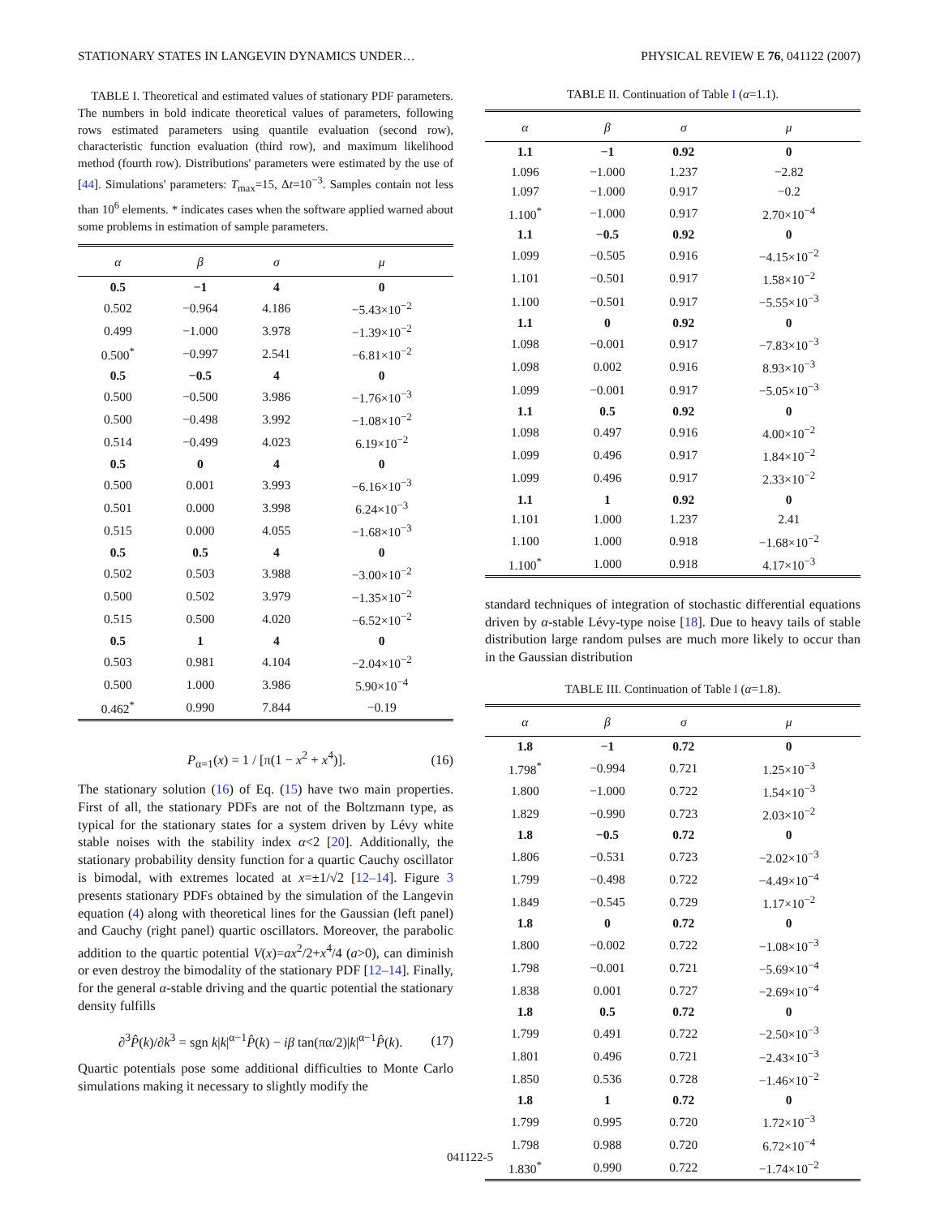STATIONARY STATES IN LANGEVIN DYNAMICS UNDER… PHYSICAL REVIEW E 76, 041122 (2007)
TABLE I. Theoretical and estimated values of stationary PDF parameters. The numbers in bold indicate theoretical values of parameters, following rows estimated parameters using quantile evaluation (second row), characteristic function evaluation (third row), and maximum likelihood method (fourth row). Distributions' parameters were estimated by the use of [44]. Simulations' parameters: T<sub>max</sub>=15, Δt=10<sup>−3</sup>. Samples contain not less than 10<sup>6</sup> elements. * indicates cases when the software applied warned about some problems in estimation of sample parameters.
| α | β | σ | μ |
| --- | --- | --- | --- |
| 0.5 | −1 | 4 | 0 |
| 0.502 | −0.964 | 4.186 | −5.43×10<sup>−2</sup> |
| 0.499 | −1.000 | 3.978 | −1.39×10<sup>−2</sup> |
| 0.500<sup>*</sup> | −0.997 | 2.541 | −6.81×10<sup>−2</sup> |
| 0.5 | −0.5 | 4 | 0 |
| 0.500 | −0.500 | 3.986 | −1.76×10<sup>−3</sup> |
| 0.500 | −0.498 | 3.992 | −1.08×10<sup>−2</sup> |
| 0.514 | −0.499 | 4.023 | 6.19×10<sup>−2</sup> |
| 0.5 | 0 | 4 | 0 |
| 0.500 | 0.001 | 3.993 | −6.16×10<sup>−3</sup> |
| 0.501 | 0.000 | 3.998 | 6.24×10<sup>−3</sup> |
| 0.515 | 0.000 | 4.055 | −1.68×10<sup>−3</sup> |
| 0.5 | 0.5 | 4 | 0 |
| 0.502 | 0.503 | 3.988 | −3.00×10<sup>−2</sup> |
| 0.500 | 0.502 | 3.979 | −1.35×10<sup>−2</sup> |
| 0.515 | 0.500 | 4.020 | −6.52×10<sup>−2</sup> |
| 0.5 | 1 | 4 | 0 |
| 0.503 | 0.981 | 4.104 | −2.04×10<sup>−2</sup> |
| 0.500 | 1.000 | 3.986 | 5.90×10<sup>−4</sup> |
| 0.462<sup>*</sup> | 0.990 | 7.844 | −0.19 |
P<sub>α=1</sub>(x) = 1 / [π(1 − x<sup>2</sup> + x<sup>4</sup>)]. (16)
The stationary solution (16) of Eq. (15) have two main properties. First of all, the stationary PDFs are not of the Boltzmann type, as typical for the stationary states for a system driven by Lévy white stable noises with the stability index α<2 [20]. Additionally, the stationary probability density function for a quartic Cauchy oscillator is bimodal, with extremes located at x=±1/√2 [12–14]. Figure 3 presents stationary PDFs obtained by the simulation of the Langevin equation (4) along with theoretical lines for the Gaussian (left panel) and Cauchy (right panel) quartic oscillators. Moreover, the parabolic addition to the quartic potential V(x)=ax<sup>2</sup>/2+x<sup>4</sup>/4 (a>0), can diminish or even destroy the bimodality of the stationary PDF [12–14]. Finally, for the general α-stable driving and the quartic potential the stationary density fulfills
∂<sup>3</sup>P̂(k)/∂k<sup>3</sup> = sgn k|k|<sup>α−1</sup>P̂(k) − iβ tan(πα/2)|k|<sup>α−1</sup>P̂(k). (17)
Quartic potentials pose some additional difficulties to Monte Carlo simulations making it necessary to slightly modify the
TABLE II. Continuation of Table I (α=1.1).
| α | β | σ | μ |
| --- | --- | --- | --- |
| 1.1 | −1 | 0.92 | 0 |
| 1.096 | −1.000 | 1.237 | −2.82 |
| 1.097 | −1.000 | 0.917 | −0.2 |
| 1.100<sup>*</sup> | −1.000 | 0.917 | 2.70×10<sup>−4</sup> |
| 1.1 | −0.5 | 0.92 | 0 |
| 1.099 | −0.505 | 0.916 | −4.15×10<sup>−2</sup> |
| 1.101 | −0.501 | 0.917 | 1.58×10<sup>−2</sup> |
| 1.100 | −0.501 | 0.917 | −5.55×10<sup>−3</sup> |
| 1.1 | 0 | 0.92 | 0 |
| 1.098 | −0.001 | 0.917 | −7.83×10<sup>−3</sup> |
| 1.098 | 0.002 | 0.916 | 8.93×10<sup>−3</sup> |
| 1.099 | −0.001 | 0.917 | −5.05×10<sup>−3</sup> |
| 1.1 | 0.5 | 0.92 | 0 |
| 1.098 | 0.497 | 0.916 | 4.00×10<sup>−2</sup> |
| 1.099 | 0.496 | 0.917 | 1.84×10<sup>−2</sup> |
| 1.099 | 0.496 | 0.917 | 2.33×10<sup>−2</sup> |
| 1.1 | 1 | 0.92 | 0 |
| 1.101 | 1.000 | 1.237 | 2.41 |
| 1.100 | 1.000 | 0.918 | −1.68×10<sup>−2</sup> |
| 1.100<sup>*</sup> | 1.000 | 0.918 | 4.17×10<sup>−3</sup> |
standard techniques of integration of stochastic differential equations driven by α-stable Lévy-type noise [18]. Due to heavy tails of stable distribution large random pulses are much more likely to occur than in the Gaussian distribution
TABLE III. Continuation of Table I (α=1.8).
| α | β | σ | μ |
| --- | --- | --- | --- |
| 1.8 | −1 | 0.72 | 0 |
| 1.798<sup>*</sup> | −0.994 | 0.721 | 1.25×10<sup>−3</sup> |
| 1.800 | −1.000 | 0.722 | 1.54×10<sup>−3</sup> |
| 1.829 | −0.990 | 0.723 | 2.03×10<sup>−2</sup> |
| 1.8 | −0.5 | 0.72 | 0 |
| 1.806 | −0.531 | 0.723 | −2.02×10<sup>−3</sup> |
| 1.799 | −0.498 | 0.722 | −4.49×10<sup>−4</sup> |
| 1.849 | −0.545 | 0.729 | 1.17×10<sup>−2</sup> |
| 1.8 | 0 | 0.72 | 0 |
| 1.800 | −0.002 | 0.722 | −1.08×10<sup>−3</sup> |
| 1.798 | −0.001 | 0.721 | −5.69×10<sup>−4</sup> |
| 1.838 | 0.001 | 0.727 | −2.69×10<sup>−4</sup> |
| 1.8 | 0.5 | 0.72 | 0 |
| 1.799 | 0.491 | 0.722 | −2.50×10<sup>−3</sup> |
| 1.801 | 0.496 | 0.721 | −2.43×10<sup>−3</sup> |
| 1.850 | 0.536 | 0.728 | −1.46×10<sup>−2</sup> |
| 1.8 | 1 | 0.72 | 0 |
| 1.799 | 0.995 | 0.720 | 1.72×10<sup>−3</sup> |
| 1.798 | 0.988 | 0.720 | 6.72×10<sup>−4</sup> |
| 1.830<sup>*</sup> | 0.990 | 0.722 | −1.74×10<sup>−2</sup> |
041122-5